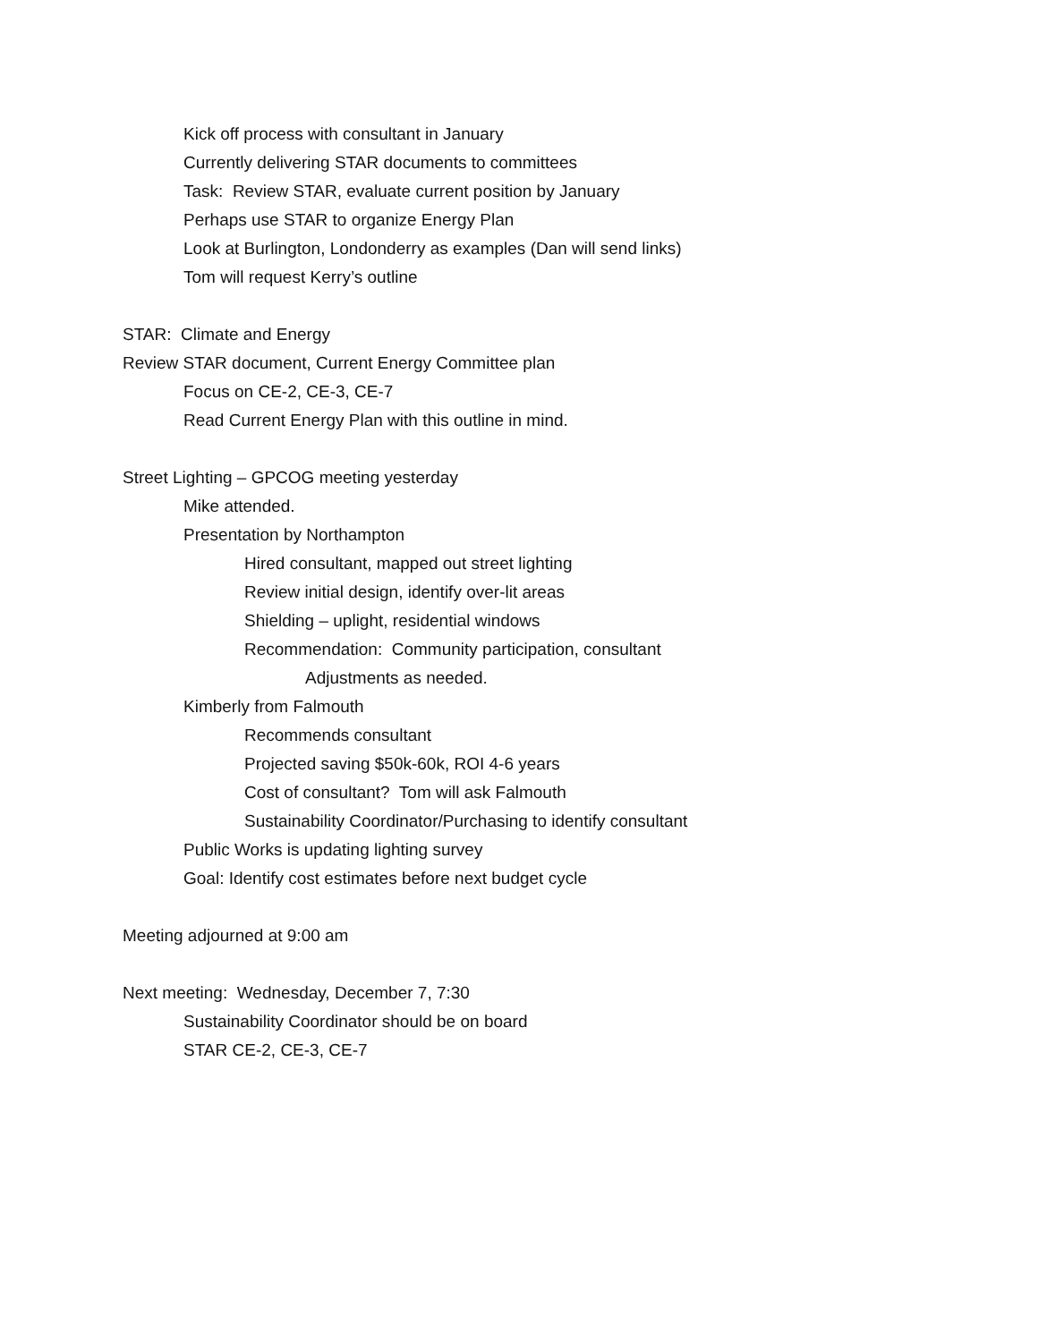Kick off process with consultant in January
Currently delivering STAR documents to committees
Task: Review STAR, evaluate current position by January
Perhaps use STAR to organize Energy Plan
Look at Burlington, Londonderry as examples (Dan will send links)
Tom will request Kerry’s outline
STAR: Climate and Energy
Review STAR document, Current Energy Committee plan
Focus on CE-2, CE-3, CE-7
Read Current Energy Plan with this outline in mind.
Street Lighting – GPCOG meeting yesterday
Mike attended.
Presentation by Northampton
Hired consultant, mapped out street lighting
Review initial design, identify over-lit areas
Shielding – uplight, residential windows
Recommendation: Community participation, consultant
Adjustments as needed.
Kimberly from Falmouth
Recommends consultant
Projected saving $50k-60k, ROI 4-6 years
Cost of consultant? Tom will ask Falmouth
Sustainability Coordinator/Purchasing to identify consultant
Public Works is updating lighting survey
Goal: Identify cost estimates before next budget cycle
Meeting adjourned at 9:00 am
Next meeting: Wednesday, December 7, 7:30
Sustainability Coordinator should be on board
STAR CE-2, CE-3, CE-7